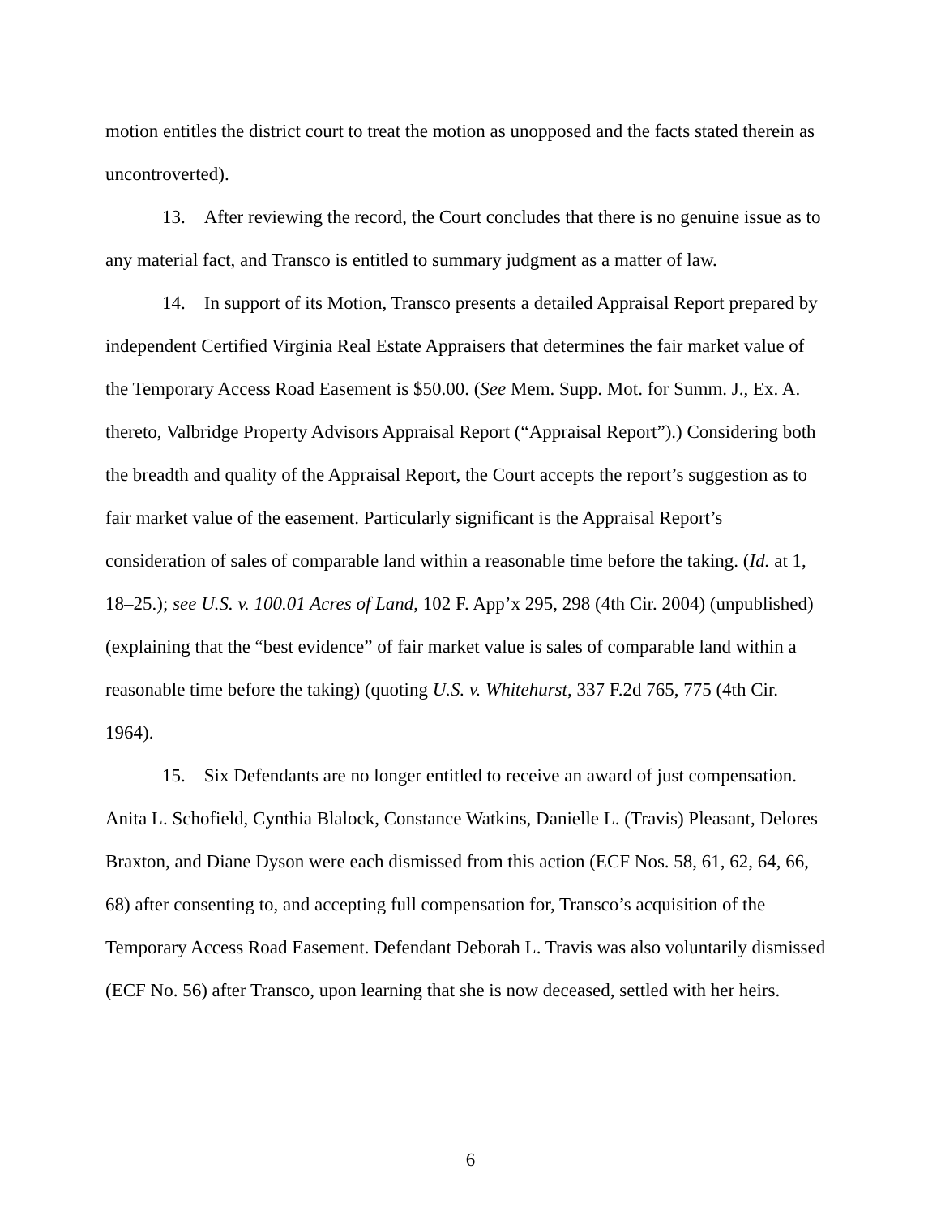motion entitles the district court to treat the motion as unopposed and the facts stated therein as uncontroverted).
13. After reviewing the record, the Court concludes that there is no genuine issue as to any material fact, and Transco is entitled to summary judgment as a matter of law.
14. In support of its Motion, Transco presents a detailed Appraisal Report prepared by independent Certified Virginia Real Estate Appraisers that determines the fair market value of the Temporary Access Road Easement is $50.00. (See Mem. Supp. Mot. for Summ. J., Ex. A. thereto, Valbridge Property Advisors Appraisal Report (“Appraisal Report”).) Considering both the breadth and quality of the Appraisal Report, the Court accepts the report’s suggestion as to fair market value of the easement. Particularly significant is the Appraisal Report’s consideration of sales of comparable land within a reasonable time before the taking. (Id. at 1, 18–25.); see U.S. v. 100.01 Acres of Land, 102 F. App’x 295, 298 (4th Cir. 2004) (unpublished) (explaining that the “best evidence” of fair market value is sales of comparable land within a reasonable time before the taking) (quoting U.S. v. Whitehurst, 337 F.2d 765, 775 (4th Cir. 1964).
15. Six Defendants are no longer entitled to receive an award of just compensation. Anita L. Schofield, Cynthia Blalock, Constance Watkins, Danielle L. (Travis) Pleasant, Delores Braxton, and Diane Dyson were each dismissed from this action (ECF Nos. 58, 61, 62, 64, 66, 68) after consenting to, and accepting full compensation for, Transco’s acquisition of the Temporary Access Road Easement. Defendant Deborah L. Travis was also voluntarily dismissed (ECF No. 56) after Transco, upon learning that she is now deceased, settled with her heirs.
6